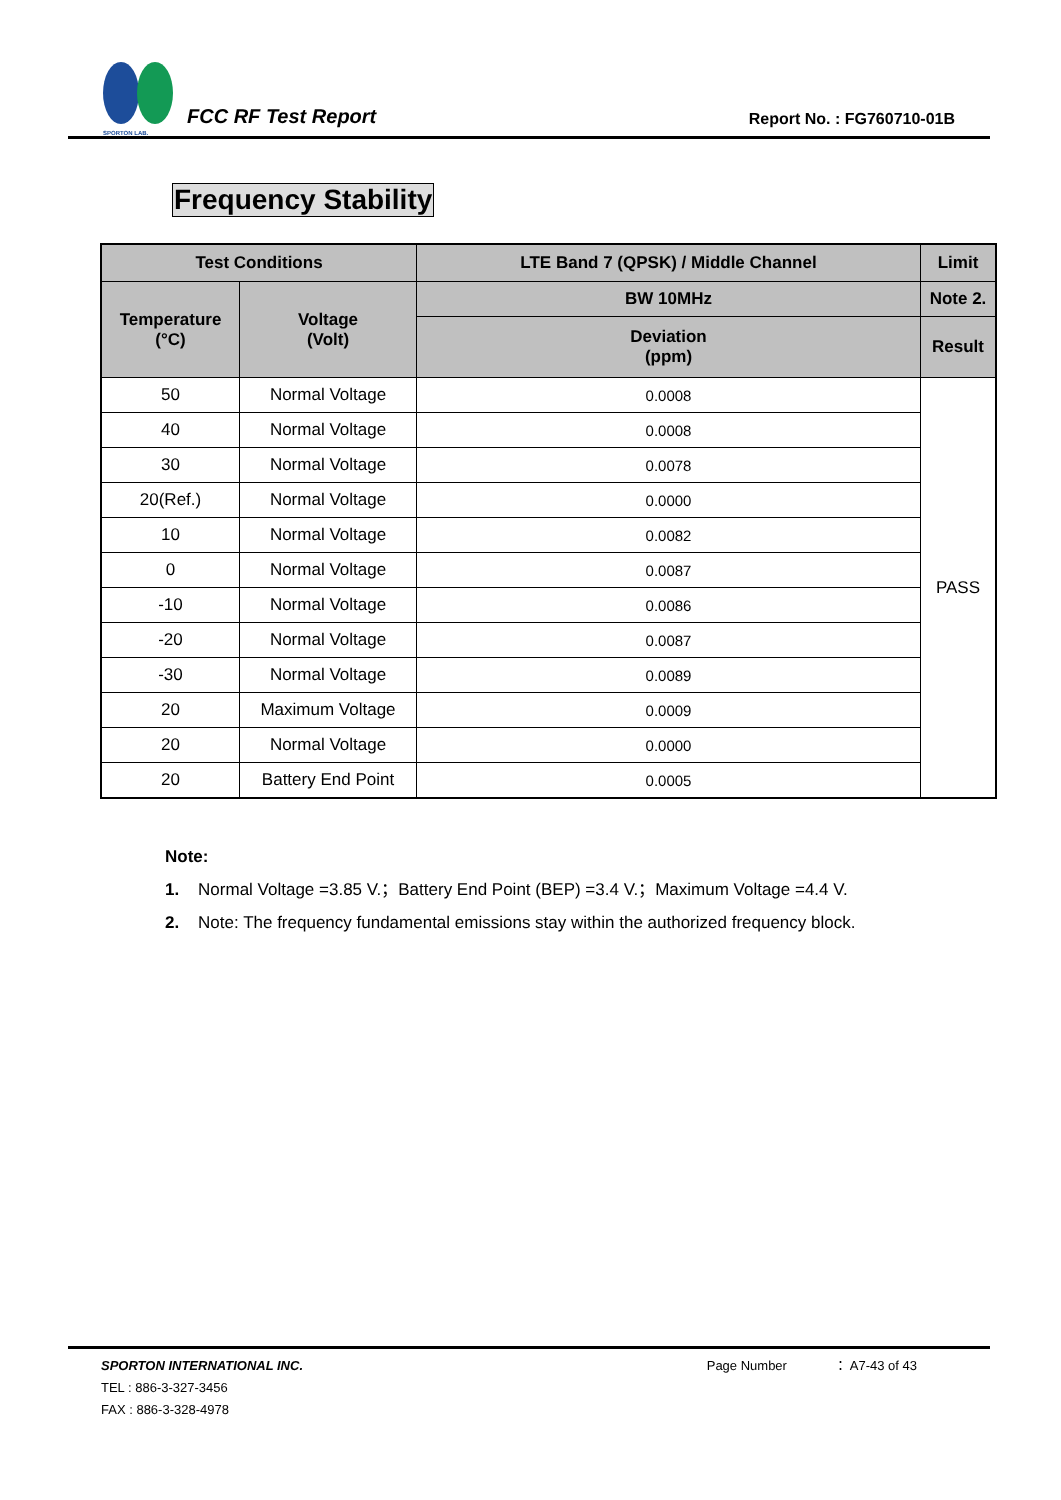SPORTON LAB.
FCC RF Test Report
Report No. : FG760710-01B
Frequency Stability
| Test Conditions | | LTE Band 7 (QPSK) / Middle Channel | Limit |
| --- | --- | --- | --- |
| Temperature (°C) | Voltage (Volt) | BW 10MHz | Note 2. |
| | | Deviation (ppm) | Result |
| 50 | Normal Voltage | 0.0008 | PASS |
| 40 | Normal Voltage | 0.0008 | |
| 30 | Normal Voltage | 0.0078 | |
| 20(Ref.) | Normal Voltage | 0.0000 | |
| 10 | Normal Voltage | 0.0082 | |
| 0 | Normal Voltage | 0.0087 | |
| -10 | Normal Voltage | 0.0086 | |
| -20 | Normal Voltage | 0.0087 | |
| -30 | Normal Voltage | 0.0089 | |
| 20 | Maximum Voltage | 0.0009 | |
| 20 | Normal Voltage | 0.0000 | |
| 20 | Battery End Point | 0.0005 | |
Note:
1. Normal Voltage =3.85 V.；Battery End Point (BEP) =3.4 V.；Maximum Voltage =4.4 V.
2. Note: The frequency fundamental emissions stay within the authorized frequency block.
SPORTON INTERNATIONAL INC. Page Number ： A7-43 of 43
TEL : 886-3-327-3456
FAX : 886-3-328-4978